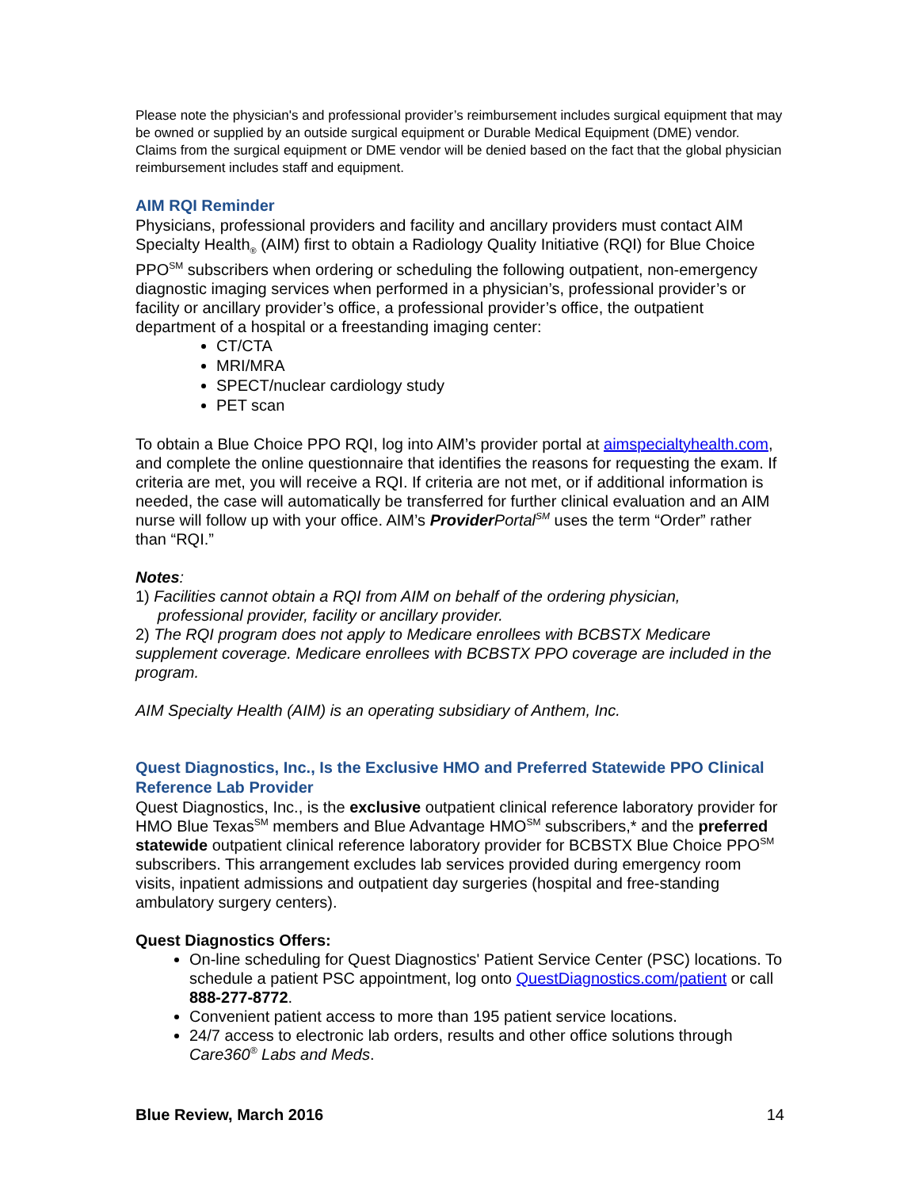Please note the physician's and professional provider’s reimbursement includes surgical equipment that may be owned or supplied by an outside surgical equipment or Durable Medical Equipment (DME) vendor. Claims from the surgical equipment or DME vendor will be denied based on the fact that the global physician reimbursement includes staff and equipment.
AIM RQI Reminder
Physicians, professional providers and facility and ancillary providers must contact AIM Specialty Health<sub>®</sub> (AIM) first to obtain a Radiology Quality Initiative (RQI) for Blue Choice PPO<sup>SM</sup> subscribers when ordering or scheduling the following outpatient, non-emergency diagnostic imaging services when performed in a physician’s, professional provider’s or facility or ancillary provider’s office, a professional provider’s office, the outpatient department of a hospital or a freestanding imaging center:
CT/CTA
MRI/MRA
SPECT/nuclear cardiology study
PET scan
To obtain a Blue Choice PPO RQI, log into AIM’s provider portal at aimspecialtyhealth.com, and complete the online questionnaire that identifies the reasons for requesting the exam. If criteria are met, you will receive a RQI. If criteria are not met, or if additional information is needed, the case will automatically be transferred for further clinical evaluation and an AIM nurse will follow up with your office. AIM’s Provider Portal<sup>SM</sup> uses the term “Order” rather than “RQI.”
Notes:
1) Facilities cannot obtain a RQI from AIM on behalf of the ordering physician,
professional provider, facility or ancillary provider.
2) The RQI program does not apply to Medicare enrollees with BCBSTX Medicare supplement coverage. Medicare enrollees with BCBSTX PPO coverage are included in the program.
AIM Specialty Health (AIM) is an operating subsidiary of Anthem, Inc.
Quest Diagnostics, Inc., Is the Exclusive HMO and Preferred Statewide PPO Clinical Reference Lab Provider
Quest Diagnostics, Inc., is the exclusive outpatient clinical reference laboratory provider for HMO Blue Texas<sup>SM</sup> members and Blue Advantage HMO<sup>SM</sup> subscribers,* and the preferred statewide outpatient clinical reference laboratory provider for BCBSTX Blue Choice PPO<sup>SM</sup> subscribers. This arrangement excludes lab services provided during emergency room visits, inpatient admissions and outpatient day surgeries (hospital and free-standing ambulatory surgery centers).
Quest Diagnostics Offers:
On-line scheduling for Quest Diagnostics' Patient Service Center (PSC) locations. To schedule a patient PSC appointment, log onto QuestDiagnostics.com/patient or call 888-277-8772.
Convenient patient access to more than 195 patient service locations.
24/7 access to electronic lab orders, results and other office solutions through Care360<sup>®</sup> Labs and Meds.
Blue Review, March 2016 14